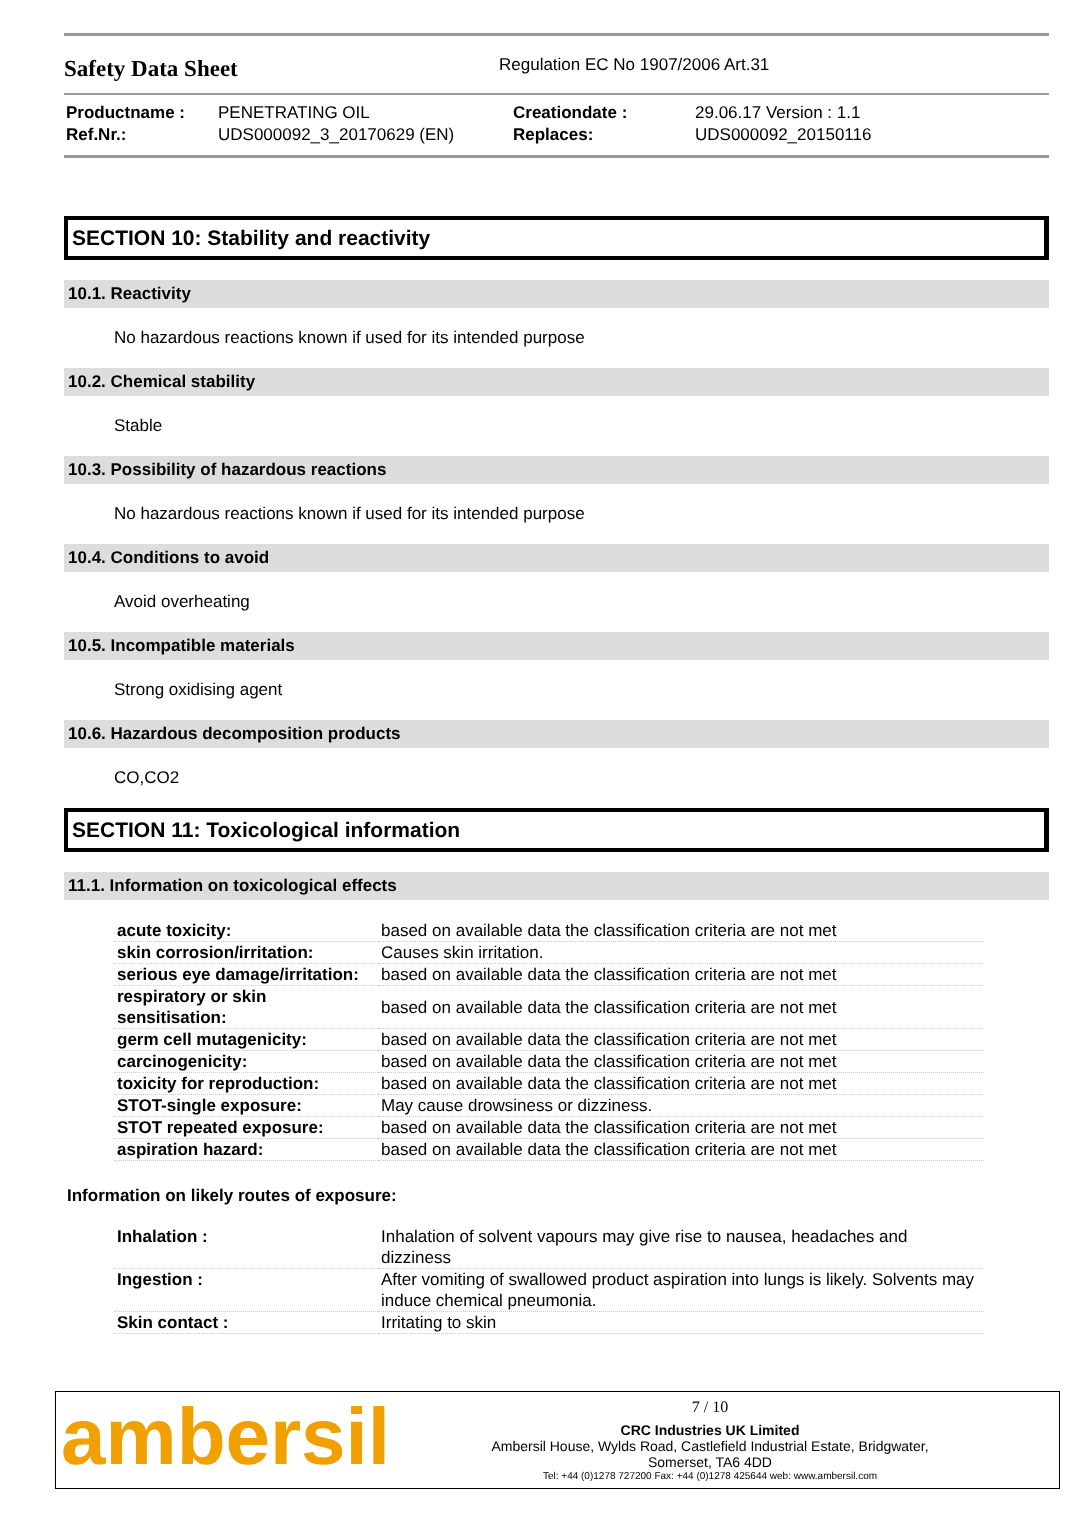Safety Data Sheet
Regulation EC No 1907/2006 Art.31
| Productname : | PENETRATING OIL | Creationdate : | 29.06.17 Version : 1.1 |
| Ref.Nr.: | UDS000092_3_20170629 (EN) | Replaces: | UDS000092_20150116 |
SECTION 10: Stability and reactivity
10.1. Reactivity
No hazardous reactions known if used for its intended purpose
10.2. Chemical stability
Stable
10.3. Possibility of hazardous reactions
No hazardous reactions known if used for its intended purpose
10.4. Conditions to avoid
Avoid overheating
10.5. Incompatible materials
Strong oxidising agent
10.6. Hazardous decomposition products
CO,CO2
SECTION 11: Toxicological information
11.1. Information on toxicological effects
| acute toxicity: | based on available data the classification criteria are not met |
| skin corrosion/irritation: | Causes skin irritation. |
| serious eye damage/irritation: | based on available data the classification criteria are not met |
| respiratory or skin sensitisation: | based on available data the classification criteria are not met |
| germ cell mutagenicity: | based on available data the classification criteria are not met |
| carcinogenicity: | based on available data the classification criteria are not met |
| toxicity for reproduction: | based on available data the classification criteria are not met |
| STOT-single exposure: | May cause drowsiness or dizziness. |
| STOT repeated exposure: | based on available data the classification criteria are not met |
| aspiration hazard: | based on available data the classification criteria are not met |
Information on likely routes of exposure:
| Inhalation : | Inhalation of solvent vapours may give rise to nausea, headaches and dizziness |
| Ingestion : | After vomiting of swallowed product aspiration into lungs is likely. Solvents may induce chemical pneumonia. |
| Skin contact : | Irritating to skin |
ambersil
7 / 10
CRC Industries UK Limited
Ambersil House, Wylds Road, Castlefield Industrial Estate, Bridgwater,
Somerset, TA6 4DD
Tel: +44 (0)1278 727200 Fax: +44 (0)1278 425644 web: www.ambersil.com